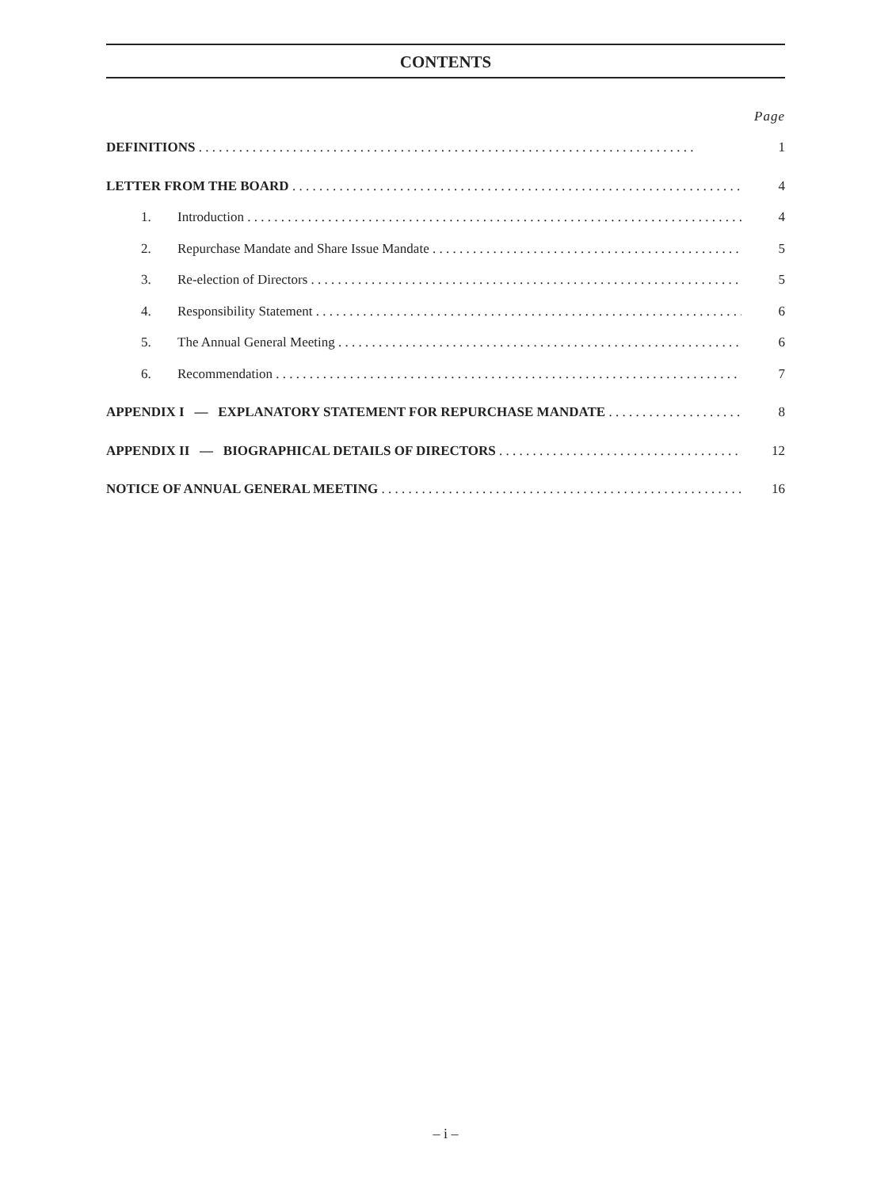CONTENTS
Page
DEFINITIONS 1
LETTER FROM THE BOARD 4
1. Introduction 4
2. Repurchase Mandate and Share Issue Mandate 5
3. Re-election of Directors 5
4. Responsibility Statement 6
5. The Annual General Meeting 6
6. Recommendation 7
APPENDIX I — EXPLANATORY STATEMENT FOR REPURCHASE MANDATE 8
APPENDIX II — BIOGRAPHICAL DETAILS OF DIRECTORS 12
NOTICE OF ANNUAL GENERAL MEETING 16
– i –